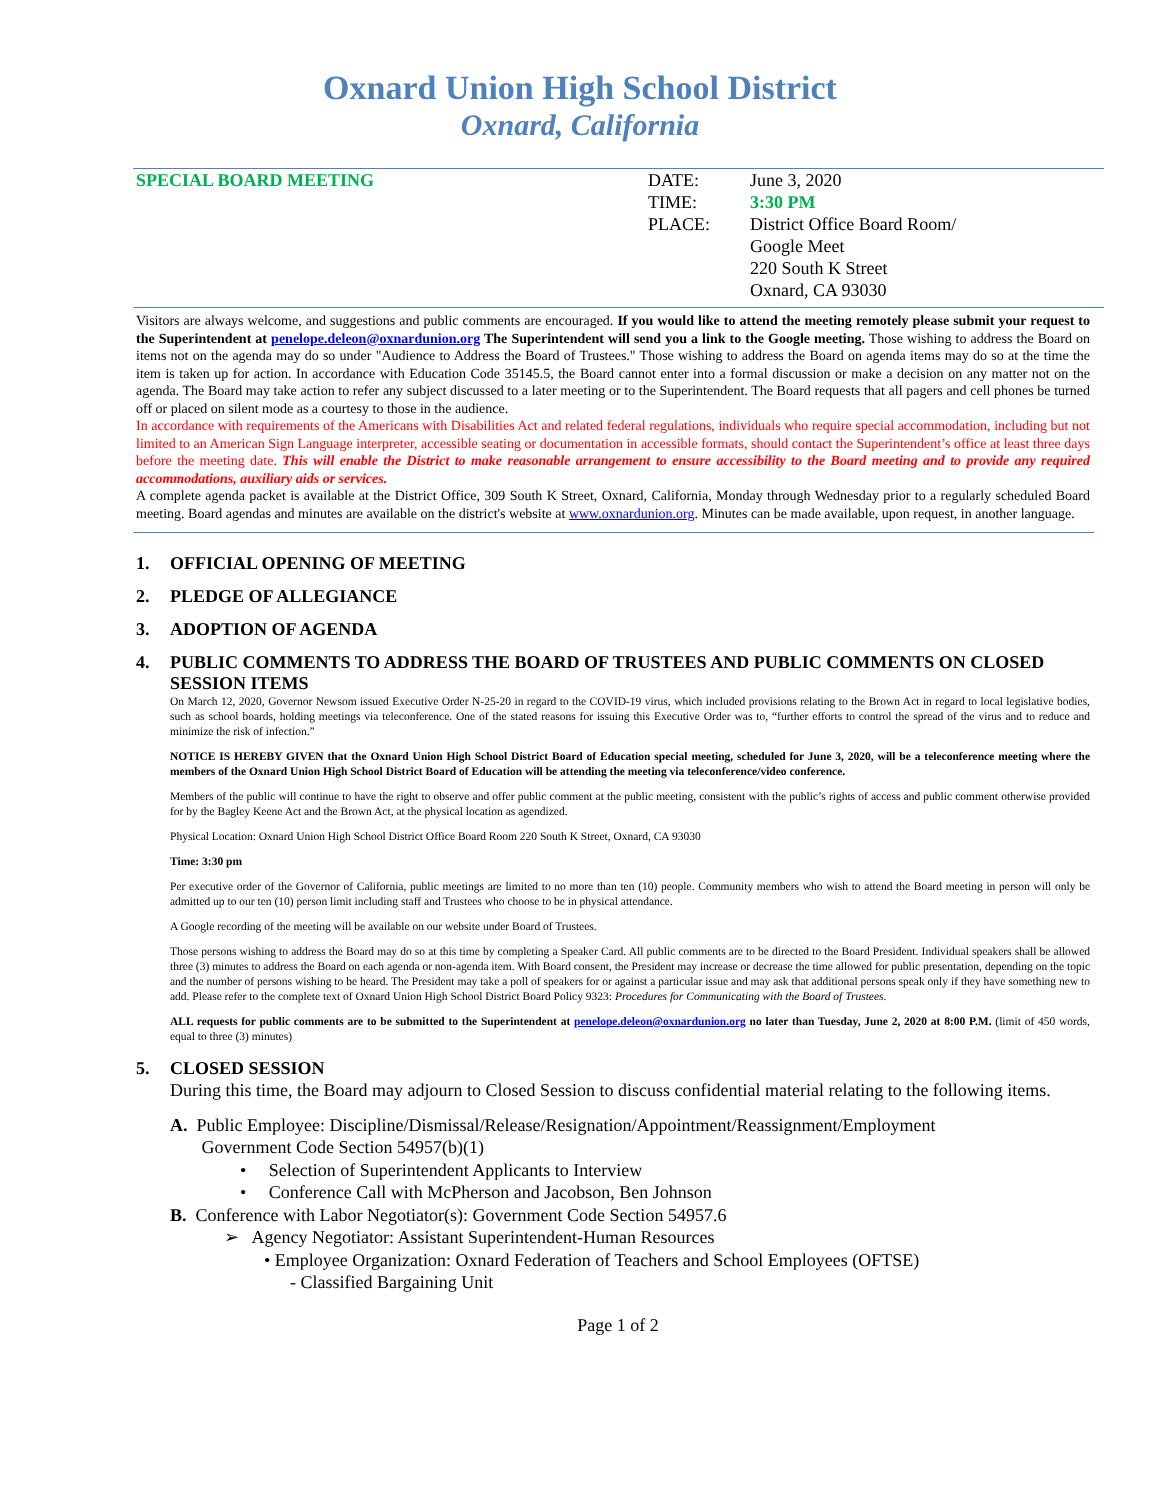Oxnard Union High School District
Oxnard, California
SPECIAL BOARD MEETING DATE:
TIME:
PLACE:
June 3, 2020
3:30 PM
District Office Board Room/
Google Meet
220 South K Street
Oxnard, CA 93030
Visitors are always welcome, and suggestions and public comments are encouraged. If you would like to attend the meeting remotely please submit your request to the Superintendent at penelope.deleon@oxnardunion.org The Superintendent will send you a link to the Google meeting. Those wishing to address the Board on items not on the agenda may do so under "Audience to Address the Board of Trustees." Those wishing to address the Board on agenda items may do so at the time the item is taken up for action. In accordance with Education Code 35145.5, the Board cannot enter into a formal discussion or make a decision on any matter not on the agenda. The Board may take action to refer any subject discussed to a later meeting or to the Superintendent. The Board requests that all pagers and cell phones be turned off or placed on silent mode as a courtesy to those in the audience.
In accordance with requirements of the Americans with Disabilities Act and related federal regulations, individuals who require special accommodation, including but not limited to an American Sign Language interpreter, accessible seating or documentation in accessible formats, should contact the Superintendent’s office at least three days before the meeting date. This will enable the District to make reasonable arrangement to ensure accessibility to the Board meeting and to provide any required accommodations, auxiliary aids or services.
A complete agenda packet is available at the District Office, 309 South K Street, Oxnard, California, Monday through Wednesday prior to a regularly scheduled Board meeting. Board agendas and minutes are available on the district's website at www.oxnardunion.org. Minutes can be made available, upon request, in another language.
1. OFFICIAL OPENING OF MEETING
2. PLEDGE OF ALLEGIANCE
3. ADOPTION OF AGENDA
4. PUBLIC COMMENTS TO ADDRESS THE BOARD OF TRUSTEES AND PUBLIC COMMENTS ON CLOSED SESSION ITEMS
On March 12, 2020, Governor Newsom issued Executive Order N-25-20 in regard to the COVID-19 virus, which included provisions relating to the Brown Act in regard to local legislative bodies, such as school boards, holding meetings via teleconference. One of the stated reasons for issuing this Executive Order was to, “further efforts to control the spread of the virus and to reduce and minimize the risk of infection.”
NOTICE IS HEREBY GIVEN that the Oxnard Union High School District Board of Education special meeting, scheduled for June 3, 2020, will be a teleconference meeting where the members of the Oxnard Union High School District Board of Education will be attending the meeting via teleconference/video conference.
Members of the public will continue to have the right to observe and offer public comment at the public meeting, consistent with the public’s rights of access and public comment otherwise provided for by the Bagley Keene Act and the Brown Act, at the physical location as agendized.
Physical Location: Oxnard Union High School District Office Board Room 220 South K Street, Oxnard, CA 93030
Time: 3:30 pm
Per executive order of the Governor of California, public meetings are limited to no more than ten (10) people. Community members who wish to attend the Board meeting in person will only be admitted up to our ten (10) person limit including staff and Trustees who choose to be in physical attendance.
A Google recording of the meeting will be available on our website under Board of Trustees.
Those persons wishing to address the Board may do so at this time by completing a Speaker Card. All public comments are to be directed to the Board President. Individual speakers shall be allowed three (3) minutes to address the Board on each agenda or non-agenda item. With Board consent, the President may increase or decrease the time allowed for public presentation, depending on the topic and the number of persons wishing to be heard. The President may take a poll of speakers for or against a particular issue and may ask that additional persons speak only if they have something new to add. Please refer to the complete text of Oxnard Union High School District Board Policy 9323: Procedures for Communicating with the Board of Trustees.
ALL requests for public comments are to be submitted to the Superintendent at penelope.deleon@oxnardunion.org no later than Tuesday, June 2, 2020 at 8:00 P.M. (limit of 450 words, equal to three (3) minutes)
5. CLOSED SESSION
During this time, the Board may adjourn to Closed Session to discuss confidential material relating to the following items.
A. Public Employee: Discipline/Dismissal/Release/Resignation/Appointment/Reassignment/Employment
Government Code Section 54957(b)(1)
• Selection of Superintendent Applicants to Interview
• Conference Call with McPherson and Jacobson, Ben Johnson
B. Conference with Labor Negotiator(s): Government Code Section 54957.6
➢ Agency Negotiator: Assistant Superintendent-Human Resources
• Employee Organization: Oxnard Federation of Teachers and School Employees (OFTSE)
- Classified Bargaining Unit
Page 1 of 2